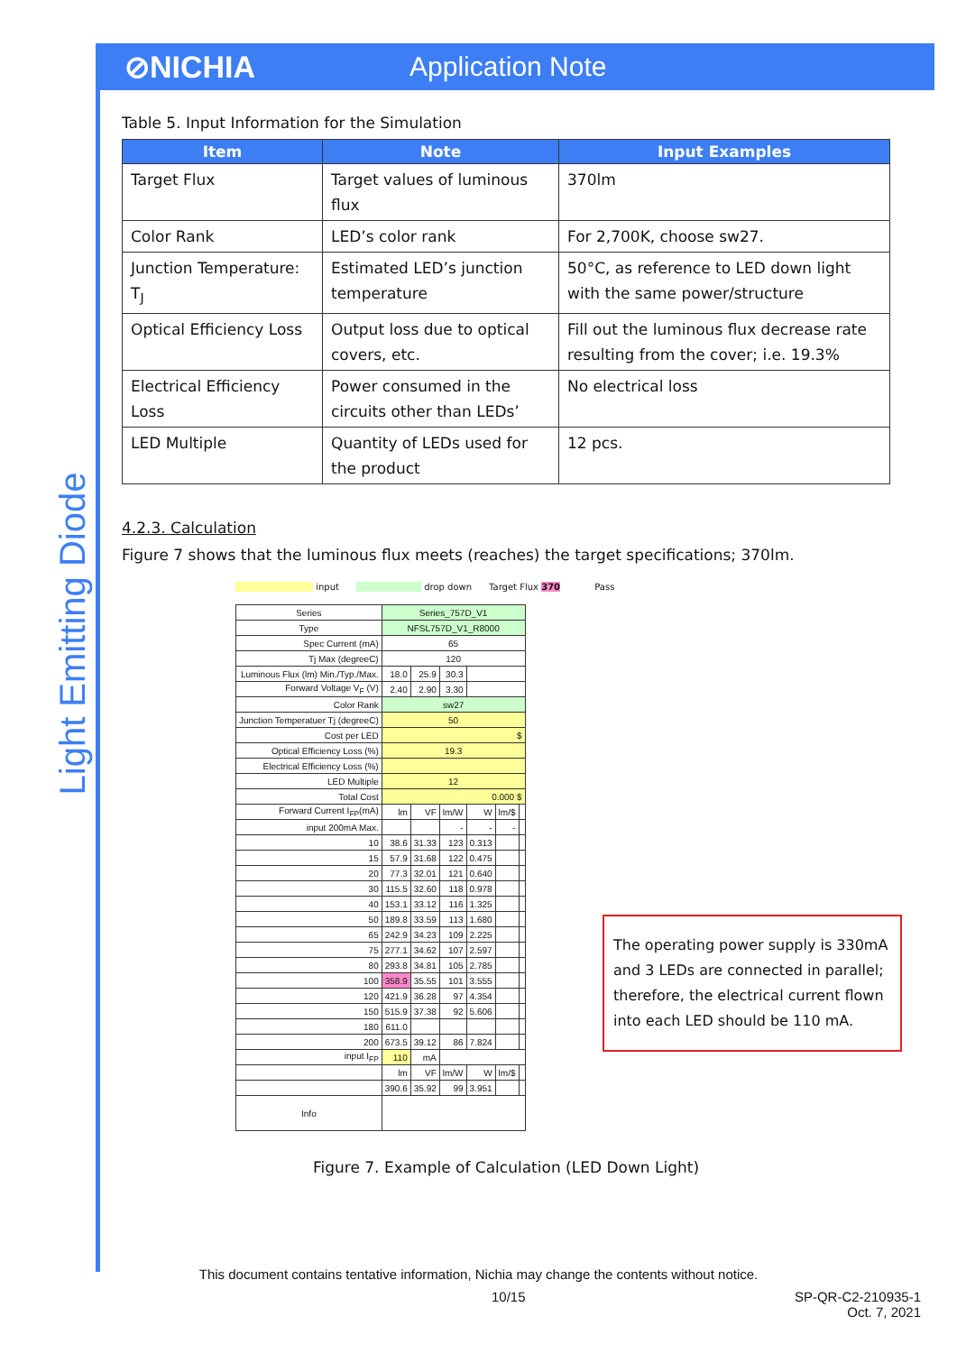⊘NICHIA Application Note
Light Emitting Diode
Table 5. Input Information for the Simulation
| Item | Note | Input Examples |
| --- | --- | --- |
| Target Flux | Target values of luminous flux | 370lm |
| Color Rank | LED’s color rank | For 2,700K, choose sw27. |
| Junction Temperature: T<sub>J</sub> | Estimated LED’s junction temperature | 50°C, as reference to LED down light with the same power/structure |
| Optical Efficiency Loss | Output loss due to optical covers, etc. | Fill out the luminous flux decrease rate resulting from the cover; i.e. 19.3% |
| Electrical Efficiency Loss | Power consumed in the circuits other than LEDs’ | No electrical loss |
| LED Multiple | Quantity of LEDs used for the product | 12 pcs. |
4.2.3. Calculation
Figure 7 shows that the luminous flux meets (reaches) the target specifications; 370lm.
input drop down Target Flux 370 Pass
| Series | Series_757D_V1 | | | | | |
| Type | NFSL757D_V1_R8000 | | | | | |
| Spec Current (mA) | 65 | | | | | |
| Tj Max (degreeC) | 120 | | | | | |
| Luminous Flux (lm) Min./Typ./Max. | 18.0 | 25.9 | 30.3 | | | |
| Forward Voltage V<sub>F</sub> (V) | 2.40 | 2.90 | 3.30 | | | |
| Color Rank | sw27 | | | | | |
| Junction Temperatuer Tj (degreeC) | 50 | | | | | |
| Cost per LED | $ | | | | | |
| Optical Efficiency Loss (%) | 19.3 | | | | | |
| Electrical Efficiency Loss (%) | | | | | | |
| LED Multiple | 12 | | | | | |
| Total Cost | 0.000 $ | | | | | |
| Forward Current I<sub>FP</sub>(mA) | lm | VF | lm/W | W | lm/$ | |
| input 200mA Max. | | | - | - | - | |
| 10 | 38.6 | 31.33 | 123 | 0.313 | | |
| 15 | 57.9 | 31.68 | 122 | 0.475 | | |
| 20 | 77.3 | 32.01 | 121 | 0.640 | | |
| 30 | 115.5 | 32.60 | 118 | 0.978 | | |
| 40 | 153.1 | 33.12 | 116 | 1.325 | | |
| 50 | 189.8 | 33.59 | 113 | 1.680 | | |
| 65 | 242.9 | 34.23 | 109 | 2.225 | | |
| 75 | 277.1 | 34.62 | 107 | 2.597 | | |
| 80 | 293.8 | 34.81 | 105 | 2.785 | | |
| 100 | 358.9 | 35.55 | 101 | 3.555 | | |
| 120 | 421.9 | 36.28 | 97 | 4.354 | | |
| 150 | 515.9 | 37.38 | 92 | 5.606 | | |
| 180 | 611.0 | | | | | |
| 200 | 673.5 | 39.12 | 86 | 7.824 | | |
| input I<sub>FP</sub> | 110 | mA | | | | |
| | lm | VF | lm/W | W | lm/$ | |
| | 390.6 | 35.92 | 99 | 3.951 | | |
| Info | | | | | | |
Figure 7. Example of Calculation (LED Down Light)
The operating power supply is 330mA and 3 LEDs are connected in parallel; therefore, the electrical current flown into each LED should be 110 mA.
This document contains tentative information, Nichia may change the contents without notice.
10/15 SP-QR-C2-210935-1
Oct. 7, 2021